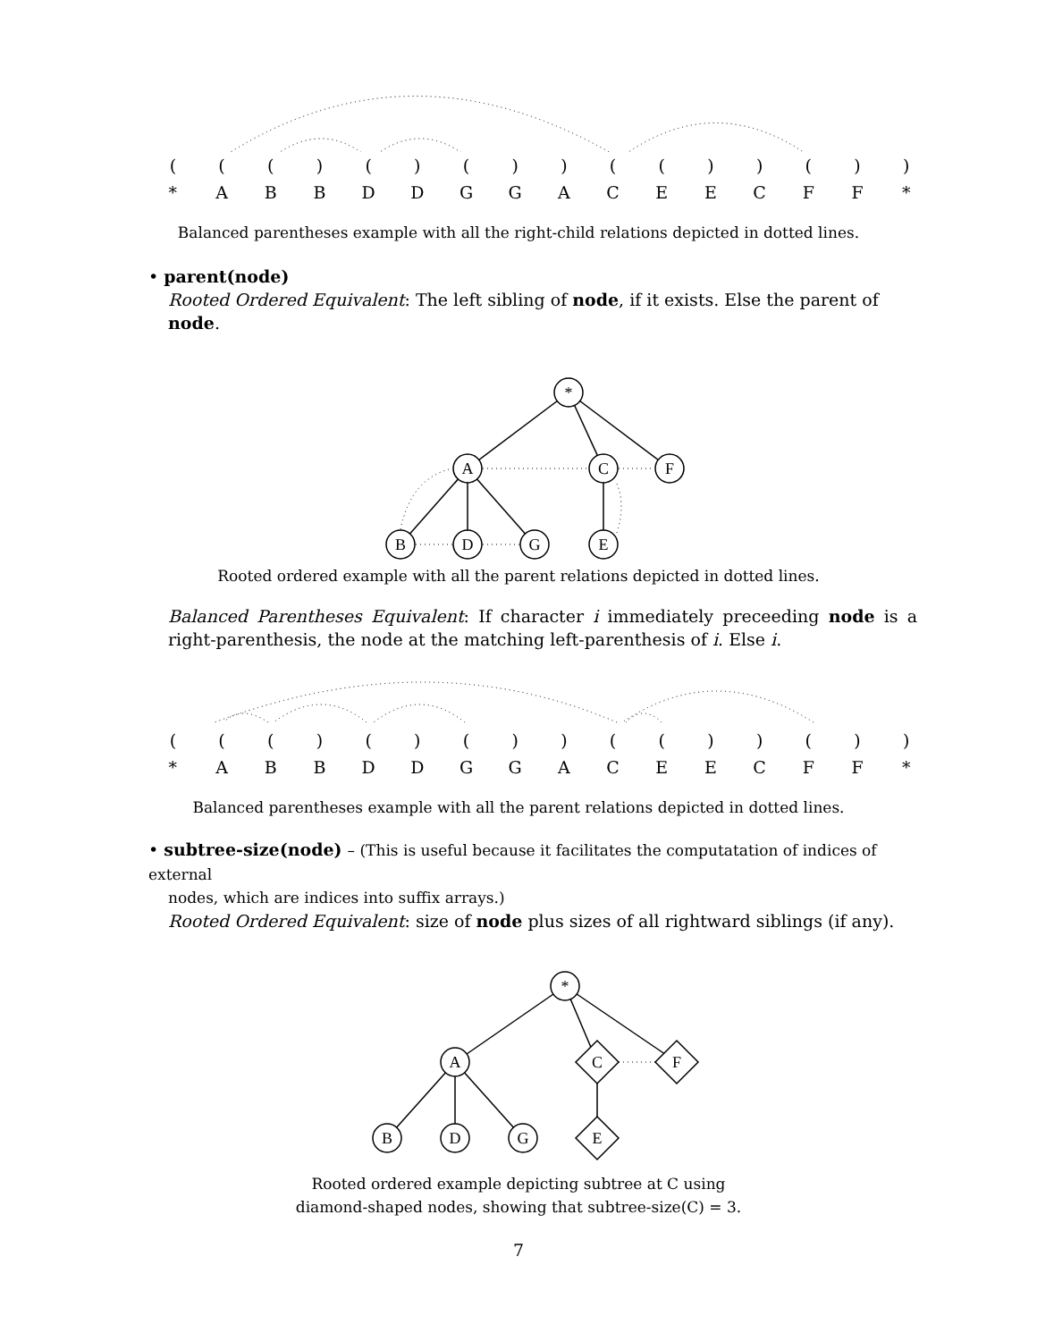| ( | ( | ( | ) | ( | ) | ( | ) | ) | ( | ( | ) | ) | ( | ) | ) |
| * | A | B | B | D | D | G | G | A | C | E | E | C | F | F | * |
Balanced parentheses example with all the right-child relations depicted in dotted lines.
• parent(node)
Rooted Ordered Equivalent: The left sibling of node, if it exists. Else the parent of node.
*
A
C
F
B
D
G
E
Rooted ordered example with all the parent relations depicted in dotted lines.
Balanced Parentheses Equivalent: If character i immediately preceeding node is a right-parenthesis, the node at the matching left-parenthesis of i. Else i.
| ( | ( | ( | ) | ( | ) | ( | ) | ) | ( | ( | ) | ) | ( | ) | ) |
| * | A | B | B | D | D | G | G | A | C | E | E | C | F | F | * |
Balanced parentheses example with all the parent relations depicted in dotted lines.
• subtree-size(node) – (This is useful because it facilitates the computatation of indices of external
nodes, which are indices into suffix arrays.)
Rooted Ordered Equivalent: size of node plus sizes of all rightward siblings (if any).
*
A
C
F
B
D
G
E
Rooted ordered example depicting subtree at C using
diamond-shaped nodes, showing that subtree-size(C) = 3.
7